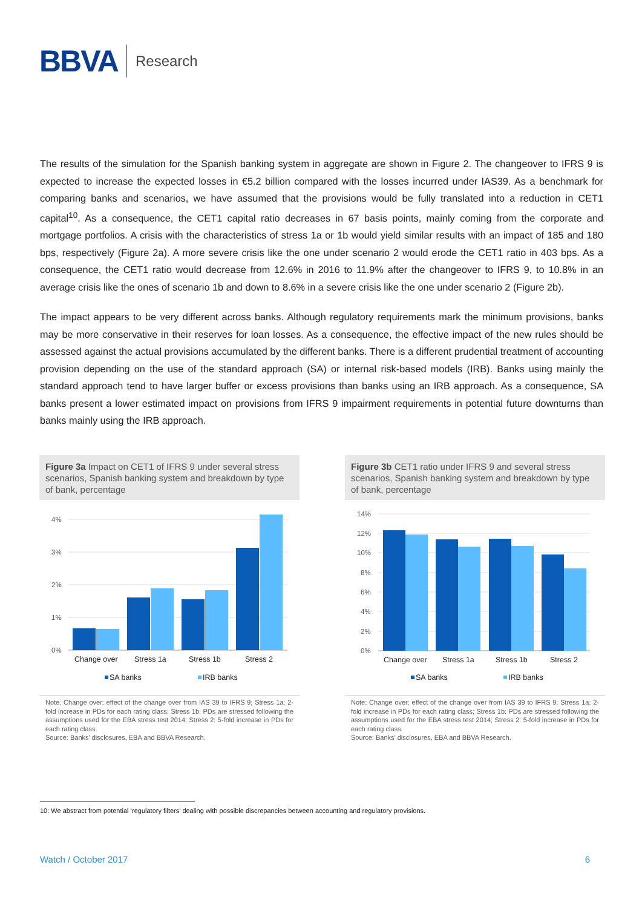BBVA Research
The results of the simulation for the Spanish banking system in aggregate are shown in Figure 2. The changeover to IFRS 9 is expected to increase the expected losses in €5.2 billion compared with the losses incurred under IAS39. As a benchmark for comparing banks and scenarios, we have assumed that the provisions would be fully translated into a reduction in CET1 capital<sup>10</sup>. As a consequence, the CET1 capital ratio decreases in 67 basis points, mainly coming from the corporate and mortgage portfolios. A crisis with the characteristics of stress 1a or 1b would yield similar results with an impact of 185 and 180 bps, respectively (Figure 2a). A more severe crisis like the one under scenario 2 would erode the CET1 ratio in 403 bps. As a consequence, the CET1 ratio would decrease from 12.6% in 2016 to 11.9% after the changeover to IFRS 9, to 10.8% in an average crisis like the ones of scenario 1b and down to 8.6% in a severe crisis like the one under scenario 2 (Figure 2b).
The impact appears to be very different across banks. Although regulatory requirements mark the minimum provisions, banks may be more conservative in their reserves for loan losses. As a consequence, the effective impact of the new rules should be assessed against the actual provisions accumulated by the different banks. There is a different prudential treatment of accounting provision depending on the use of the standard approach (SA) or internal risk-based models (IRB). Banks using mainly the standard approach tend to have larger buffer or excess provisions than banks using an IRB approach. As a consequence, SA banks present a lower estimated impact on provisions from IFRS 9 impairment requirements in potential future downturns than banks mainly using the IRB approach.
Figure 3a Impact on CET1 of IFRS 9 under several stress scenarios, Spanish banking system and breakdown by type of bank, percentage
4%
3%
2%
1%
0%
Change over
Stress 1a
Stress 1b
Stress 2
SA banks
IRB banks
Note: Change over: effect of the change over from IAS 39 to IFRS 9; Stress 1a: 2-fold increase in PDs for each rating class; Stress 1b: PDs are stressed following the assumptions used for the EBA stress test 2014; Stress 2: 5-fold increase in PDs for each rating class.
Source: Banks’ disclosures, EBA and BBVA Research.
Figure 3b CET1 ratio under IFRS 9 and several stress scenarios, Spanish banking system and breakdown by type of bank, percentage
14%
12%
10%
8%
6%
4%
2%
0%
Change over
Stress 1a
Stress 1b
Stress 2
SA banks
IRB banks
Note: Change over: effect of the change over from IAS 39 to IFRS 9; Stress 1a: 2-fold increase in PDs for each rating class; Stress 1b: PDs are stressed following the assumptions used for the EBA stress test 2014; Stress 2: 5-fold increase in PDs for each rating class.
Source: Banks’ disclosures, EBA and BBVA Research.
10: We abstract from potential ‘regulatory filters’ dealing with possible discrepancies between accounting and regulatory provisions.
Watch / October 2017 6